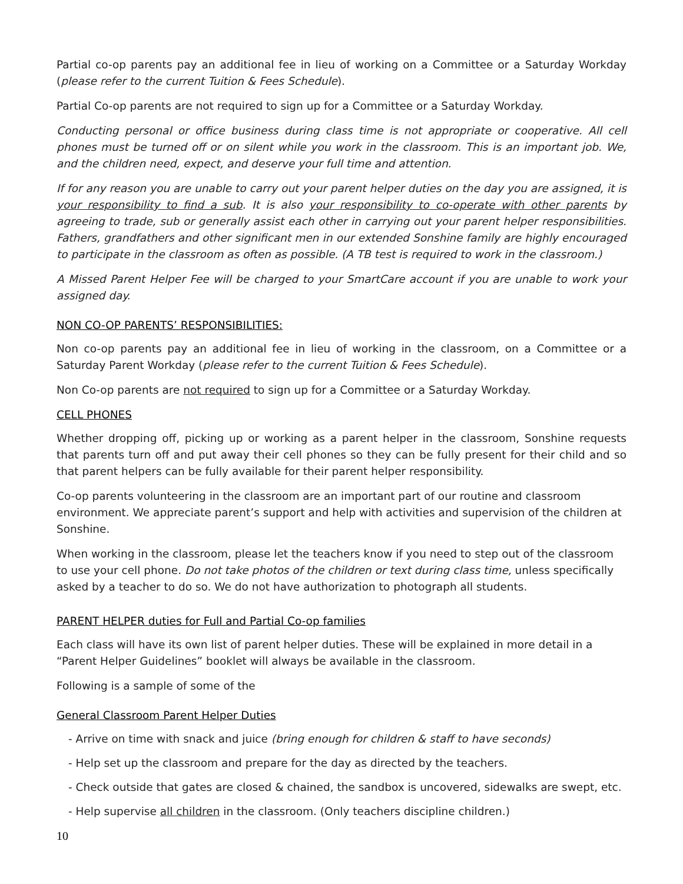Partial co-op parents pay an additional fee in lieu of working on a Committee or a Saturday Workday (please refer to the current Tuition & Fees Schedule).
Partial Co-op parents are not required to sign up for a Committee or a Saturday Workday.
Conducting personal or office business during class time is not appropriate or cooperative. All cell phones must be turned off or on silent while you work in the classroom. This is an important job. We, and the children need, expect, and deserve your full time and attention.
If for any reason you are unable to carry out your parent helper duties on the day you are assigned, it is your responsibility to find a sub. It is also your responsibility to co-operate with other parents by agreeing to trade, sub or generally assist each other in carrying out your parent helper responsibilities. Fathers, grandfathers and other significant men in our extended Sonshine family are highly encouraged to participate in the classroom as often as possible. (A TB test is required to work in the classroom.)
A Missed Parent Helper Fee will be charged to your SmartCare account if you are unable to work your assigned day.
NON CO-OP PARENTS’ RESPONSIBILITIES:
Non co-op parents pay an additional fee in lieu of working in the classroom, on a Committee or a Saturday Parent Workday (please refer to the current Tuition & Fees Schedule).
Non Co-op parents are not required to sign up for a Committee or a Saturday Workday.
CELL PHONES
Whether dropping off, picking up or working as a parent helper in the classroom, Sonshine requests that parents turn off and put away their cell phones so they can be fully present for their child and so that parent helpers can be fully available for their parent helper responsibility.
Co-op parents volunteering in the classroom are an important part of our routine and classroom environment. We appreciate parent’s support and help with activities and supervision of the children at Sonshine.
When working in the classroom, please let the teachers know if you need to step out of the classroom to use your cell phone. Do not take photos of the children or text during class time, unless specifically asked by a teacher to do so. We do not have authorization to photograph all students.
PARENT HELPER duties for Full and Partial Co-op families
Each class will have its own list of parent helper duties. These will be explained in more detail in a “Parent Helper Guidelines” booklet will always be available in the classroom.
Following is a sample of some of the
General Classroom Parent Helper Duties
- Arrive on time with snack and juice (bring enough for children & staff to have seconds)
- Help set up the classroom and prepare for the day as directed by the teachers.
- Check outside that gates are closed & chained, the sandbox is uncovered, sidewalks are swept, etc.
- Help supervise all children in the classroom. (Only teachers discipline children.)
10